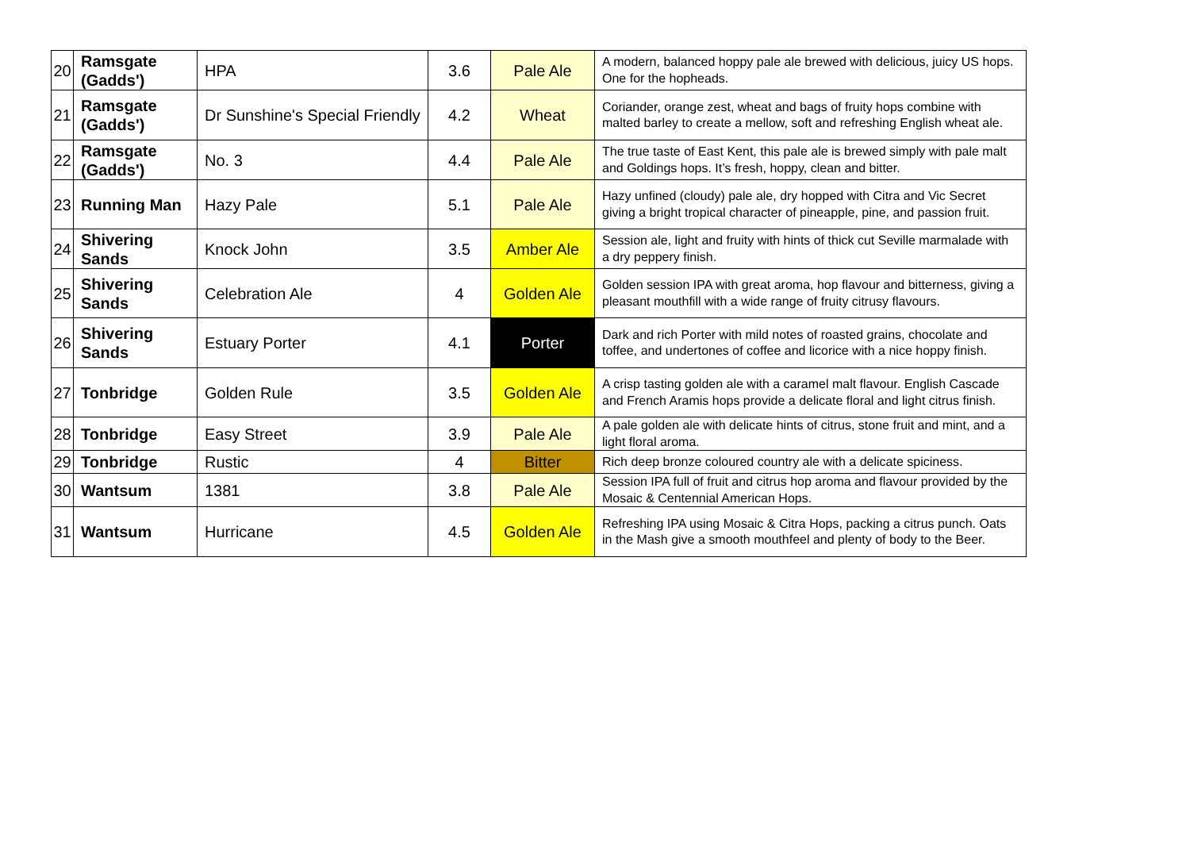| 20 | Ramsgate (Gadds') | HPA | 3.6 | Pale Ale | A modern, balanced hoppy pale ale brewed with delicious, juicy US hops. One for the hopheads. |
| 21 | Ramsgate (Gadds') | Dr Sunshine's Special Friendly | 4.2 | Wheat | Coriander, orange zest, wheat and bags of fruity hops combine with malted barley to create a mellow, soft and refreshing English wheat ale. |
| 22 | Ramsgate (Gadds') | No. 3 | 4.4 | Pale Ale | The true taste of East Kent, this pale ale is brewed simply with pale malt and Goldings hops. It’s fresh, hoppy, clean and bitter. |
| 23 | Running Man | Hazy Pale | 5.1 | Pale Ale | Hazy unfined (cloudy) pale ale, dry hopped with Citra and Vic Secret giving a bright tropical character of pineapple, pine, and passion fruit. |
| 24 | Shivering Sands | Knock John | 3.5 | Amber Ale | Session ale, light and fruity with hints of thick cut Seville marmalade with a dry peppery finish. |
| 25 | Shivering Sands | Celebration Ale | 4 | Golden Ale | Golden session IPA with great aroma, hop flavour and bitterness, giving a pleasant mouthfill with a wide range of fruity citrusy flavours. |
| 26 | Shivering Sands | Estuary Porter | 4.1 | Porter | Dark and rich Porter with mild notes of roasted grains, chocolate and toffee, and undertones of coffee and licorice with a nice hoppy finish. |
| 27 | Tonbridge | Golden Rule | 3.5 | Golden Ale | A crisp tasting golden ale with a caramel malt flavour. English Cascade and French Aramis hops provide a delicate floral and light citrus finish. |
| 28 | Tonbridge | Easy Street | 3.9 | Pale Ale | A pale golden ale with delicate hints of citrus, stone fruit and mint, and a light floral aroma. |
| 29 | Tonbridge | Rustic | 4 | Bitter | Rich deep bronze coloured country ale with a delicate spiciness. |
| 30 | Wantsum | 1381 | 3.8 | Pale Ale | Session IPA full of fruit and citrus hop aroma and flavour provided by the Mosaic & Centennial American Hops. |
| 31 | Wantsum | Hurricane | 4.5 | Golden Ale | Refreshing IPA using Mosaic & Citra Hops, packing a citrus punch. Oats in the Mash give a smooth mouthfeel and plenty of body to the Beer. |